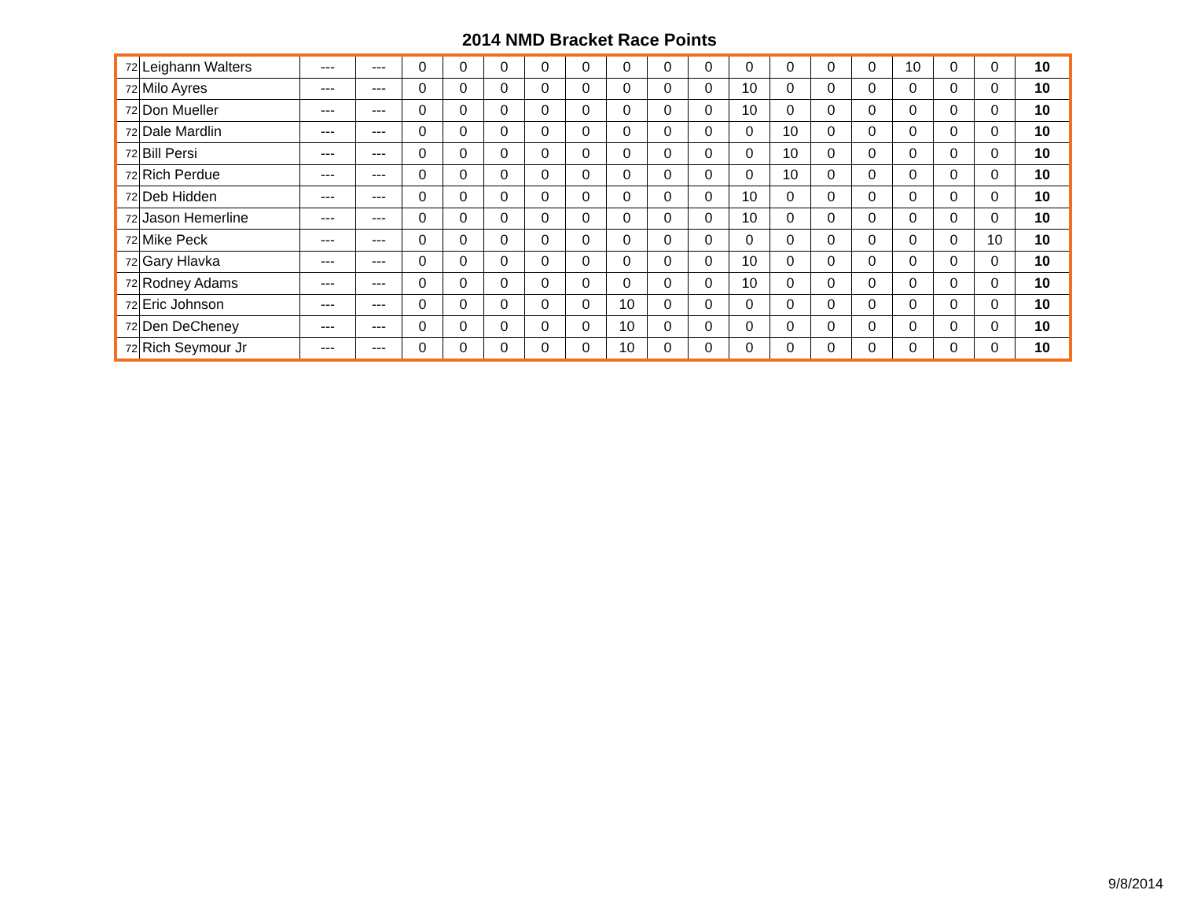2014 NMD Bracket Race Points
| 72 | Leighann Walters | --- | --- | 0 | 0 | 0 | 0 | 0 | 0 | 0 | 0 | 0 | 0 | 0 | 0 | 10 | 0 | 0 | 10 |
| 72 | Milo Ayres | --- | --- | 0 | 0 | 0 | 0 | 0 | 0 | 0 | 0 | 10 | 0 | 0 | 0 | 0 | 0 | 0 | 10 |
| 72 | Don Mueller | --- | --- | 0 | 0 | 0 | 0 | 0 | 0 | 0 | 0 | 10 | 0 | 0 | 0 | 0 | 0 | 0 | 10 |
| 72 | Dale Mardlin | --- | --- | 0 | 0 | 0 | 0 | 0 | 0 | 0 | 0 | 0 | 10 | 0 | 0 | 0 | 0 | 0 | 10 |
| 72 | Bill Persi | --- | --- | 0 | 0 | 0 | 0 | 0 | 0 | 0 | 0 | 0 | 10 | 0 | 0 | 0 | 0 | 0 | 10 |
| 72 | Rich Perdue | --- | --- | 0 | 0 | 0 | 0 | 0 | 0 | 0 | 0 | 0 | 10 | 0 | 0 | 0 | 0 | 0 | 10 |
| 72 | Deb Hidden | --- | --- | 0 | 0 | 0 | 0 | 0 | 0 | 0 | 0 | 10 | 0 | 0 | 0 | 0 | 0 | 0 | 10 |
| 72 | Jason Hemerline | --- | --- | 0 | 0 | 0 | 0 | 0 | 0 | 0 | 0 | 10 | 0 | 0 | 0 | 0 | 0 | 0 | 10 |
| 72 | Mike Peck | --- | --- | 0 | 0 | 0 | 0 | 0 | 0 | 0 | 0 | 0 | 0 | 0 | 0 | 0 | 0 | 10 | 10 |
| 72 | Gary Hlavka | --- | --- | 0 | 0 | 0 | 0 | 0 | 0 | 0 | 0 | 10 | 0 | 0 | 0 | 0 | 0 | 0 | 10 |
| 72 | Rodney Adams | --- | --- | 0 | 0 | 0 | 0 | 0 | 0 | 0 | 0 | 10 | 0 | 0 | 0 | 0 | 0 | 0 | 10 |
| 72 | Eric Johnson | --- | --- | 0 | 0 | 0 | 0 | 0 | 10 | 0 | 0 | 0 | 0 | 0 | 0 | 0 | 0 | 0 | 10 |
| 72 | Den DeCheney | --- | --- | 0 | 0 | 0 | 0 | 0 | 10 | 0 | 0 | 0 | 0 | 0 | 0 | 0 | 0 | 0 | 10 |
| 72 | Rich Seymour Jr | --- | --- | 0 | 0 | 0 | 0 | 0 | 10 | 0 | 0 | 0 | 0 | 0 | 0 | 0 | 0 | 0 | 10 |
9/8/2014